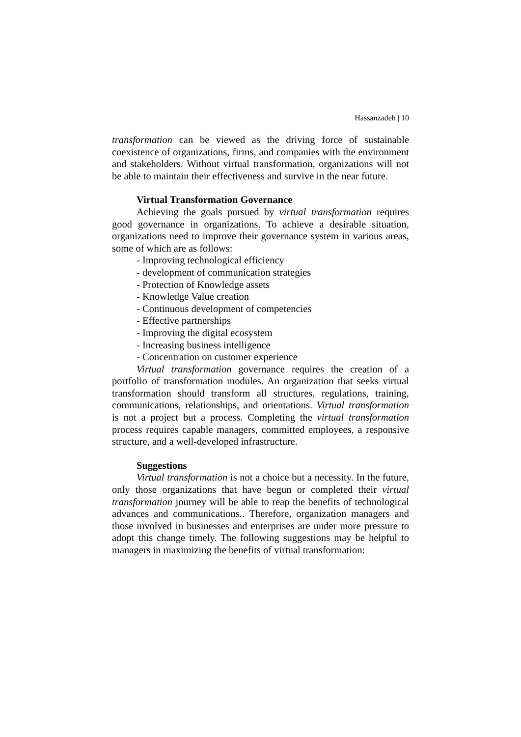Hassanzadeh | 10
transformation can be viewed as the driving force of sustainable coexistence of organizations, firms, and companies with the environment and stakeholders. Without virtual transformation, organizations will not be able to maintain their effectiveness and survive in the near future.
Virtual Transformation Governance
Achieving the goals pursued by virtual transformation requires good governance in organizations. To achieve a desirable situation, organizations need to improve their governance system in various areas, some of which are as follows:
- Improving technological efficiency
- development of communication strategies
- Protection of Knowledge assets
- Knowledge Value creation
- Continuous development of competencies
- Effective partnerships
- Improving the digital ecosystem
- Increasing business intelligence
- Concentration on customer experience
Virtual transformation governance requires the creation of a portfolio of transformation modules. An organization that seeks virtual transformation should transform all structures, regulations, training, communications, relationships, and orientations. Virtual transformation is not a project but a process. Completing the virtual transformation process requires capable managers, committed employees, a responsive structure, and a well-developed infrastructure.
Suggestions
Virtual transformation is not a choice but a necessity. In the future, only those organizations that have begun or completed their virtual transformation journey will be able to reap the benefits of technological advances and communications.. Therefore, organization managers and those involved in businesses and enterprises are under more pressure to adopt this change timely. The following suggestions may be helpful to managers in maximizing the benefits of virtual transformation: